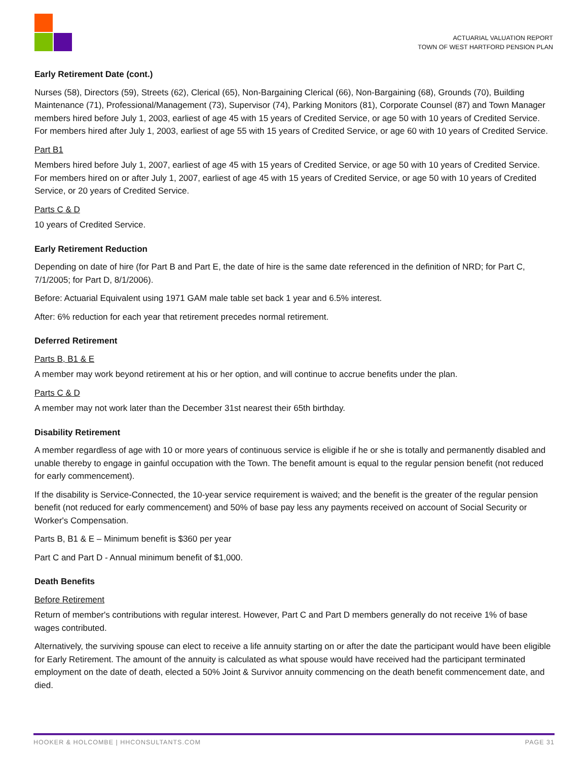ACTUARIAL VALUATION REPORT
TOWN OF WEST HARTFORD PENSION PLAN
Early Retirement Date (cont.)
Nurses (58), Directors (59), Streets (62), Clerical (65), Non-Bargaining Clerical (66), Non-Bargaining (68), Grounds (70), Building Maintenance (71), Professional/Management (73), Supervisor (74), Parking Monitors (81), Corporate Counsel (87) and Town Manager members hired before July 1, 2003, earliest of age 45 with 15 years of Credited Service, or age 50 with 10 years of Credited Service. For members hired after July 1, 2003, earliest of age 55 with 15 years of Credited Service, or age 60 with 10 years of Credited Service.
Part B1
Members hired before July 1, 2007, earliest of age 45 with 15 years of Credited Service, or age 50 with 10 years of Credited Service. For members hired on or after July 1, 2007, earliest of age 45 with 15 years of Credited Service, or age 50 with 10 years of Credited Service, or 20 years of Credited Service.
Parts C & D
10 years of Credited Service.
Early Retirement Reduction
Depending on date of hire (for Part B and Part E, the date of hire is the same date referenced in the definition of NRD; for Part C, 7/1/2005; for Part D, 8/1/2006).
Before: Actuarial Equivalent using 1971 GAM male table set back 1 year and 6.5% interest.
After: 6% reduction for each year that retirement precedes normal retirement.
Deferred Retirement
Parts B, B1 & E
A member may work beyond retirement at his or her option, and will continue to accrue benefits under the plan.
Parts C & D
A member may not work later than the December 31st nearest their 65th birthday.
Disability Retirement
A member regardless of age with 10 or more years of continuous service is eligible if he or she is totally and permanently disabled and unable thereby to engage in gainful occupation with the Town. The benefit amount is equal to the regular pension benefit (not reduced for early commencement).
If the disability is Service-Connected, the 10-year service requirement is waived; and the benefit is the greater of the regular pension benefit (not reduced for early commencement) and 50% of base pay less any payments received on account of Social Security or Worker's Compensation.
Parts B, B1 & E – Minimum benefit is $360 per year
Part C and Part D - Annual minimum benefit of $1,000.
Death Benefits
Before Retirement
Return of member's contributions with regular interest. However, Part C and Part D members generally do not receive 1% of base wages contributed.
Alternatively, the surviving spouse can elect to receive a life annuity starting on or after the date the participant would have been eligible for Early Retirement. The amount of the annuity is calculated as what spouse would have received had the participant terminated employment on the date of death, elected a 50% Joint & Survivor annuity commencing on the death benefit commencement date, and died.
HOOKER & HOLCOMBE | HHCONSULTANTS.COM PAGE 31